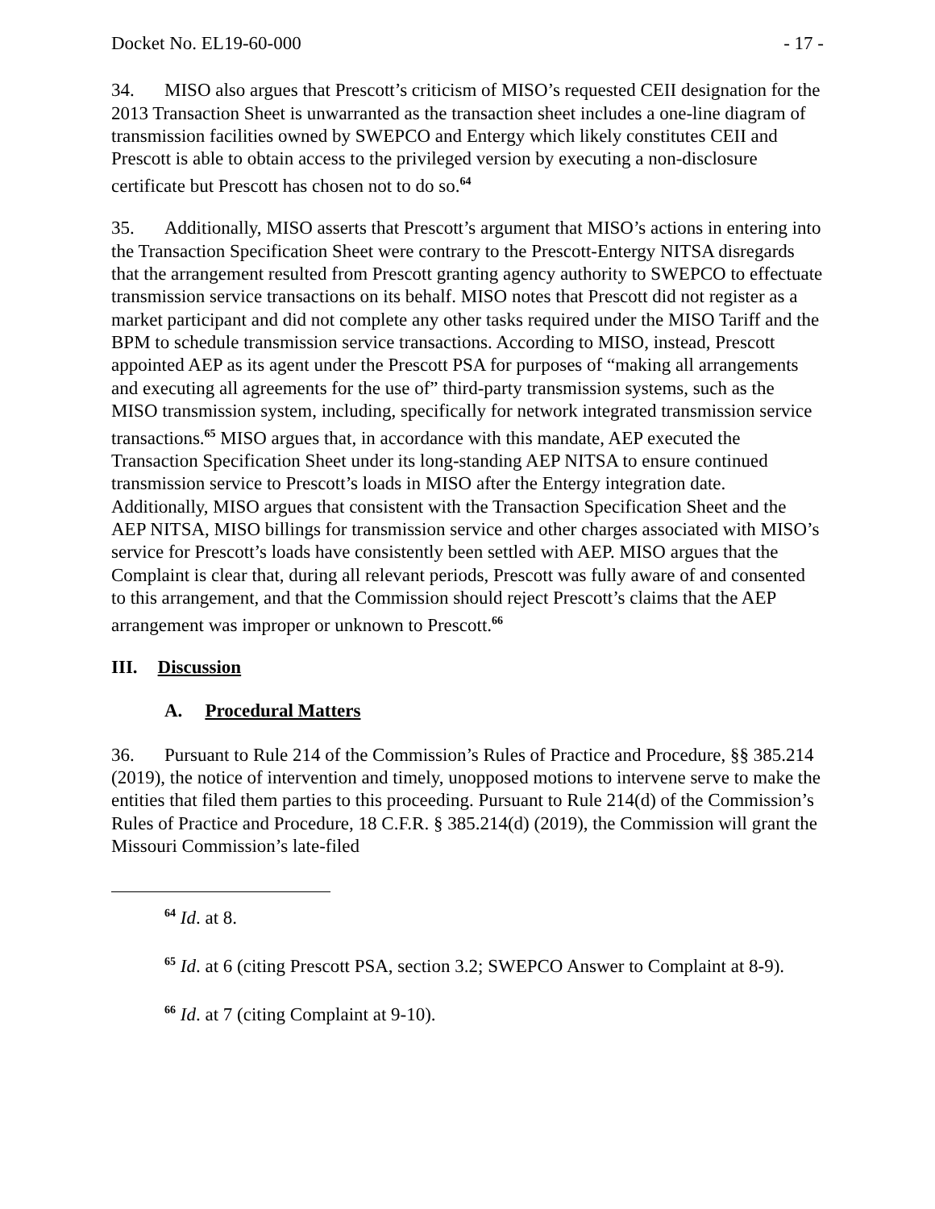Docket No. EL19-60-000 - 17 -
34. MISO also argues that Prescott’s criticism of MISO’s requested CEII designation for the 2013 Transaction Sheet is unwarranted as the transaction sheet includes a one-line diagram of transmission facilities owned by SWEPCO and Entergy which likely constitutes CEII and Prescott is able to obtain access to the privileged version by executing a non-disclosure certificate but Prescott has chosen not to do so.<sup>64</sup>
35. Additionally, MISO asserts that Prescott’s argument that MISO’s actions in entering into the Transaction Specification Sheet were contrary to the Prescott-Entergy NITSA disregards that the arrangement resulted from Prescott granting agency authority to SWEPCO to effectuate transmission service transactions on its behalf. MISO notes that Prescott did not register as a market participant and did not complete any other tasks required under the MISO Tariff and the BPM to schedule transmission service transactions. According to MISO, instead, Prescott appointed AEP as its agent under the Prescott PSA for purposes of “making all arrangements and executing all agreements for the use of” third-party transmission systems, such as the MISO transmission system, including, specifically for network integrated transmission service transactions.<sup>65</sup> MISO argues that, in accordance with this mandate, AEP executed the Transaction Specification Sheet under its long-standing AEP NITSA to ensure continued transmission service to Prescott’s loads in MISO after the Entergy integration date. Additionally, MISO argues that consistent with the Transaction Specification Sheet and the AEP NITSA, MISO billings for transmission service and other charges associated with MISO’s service for Prescott’s loads have consistently been settled with AEP. MISO argues that the Complaint is clear that, during all relevant periods, Prescott was fully aware of and consented to this arrangement, and that the Commission should reject Prescott’s claims that the AEP arrangement was improper or unknown to Prescott.<sup>66</sup>
III. Discussion
A. Procedural Matters
36. Pursuant to Rule 214 of the Commission’s Rules of Practice and Procedure, §§ 385.214 (2019), the notice of intervention and timely, unopposed motions to intervene serve to make the entities that filed them parties to this proceeding. Pursuant to Rule 214(d) of the Commission’s Rules of Practice and Procedure, 18 C.F.R. § 385.214(d) (2019), the Commission will grant the Missouri Commission’s late-filed
<sup>64</sup> Id. at 8.
<sup>65</sup> Id. at 6 (citing Prescott PSA, section 3.2; SWEPCO Answer to Complaint at 8-9).
<sup>66</sup> Id. at 7 (citing Complaint at 9-10).